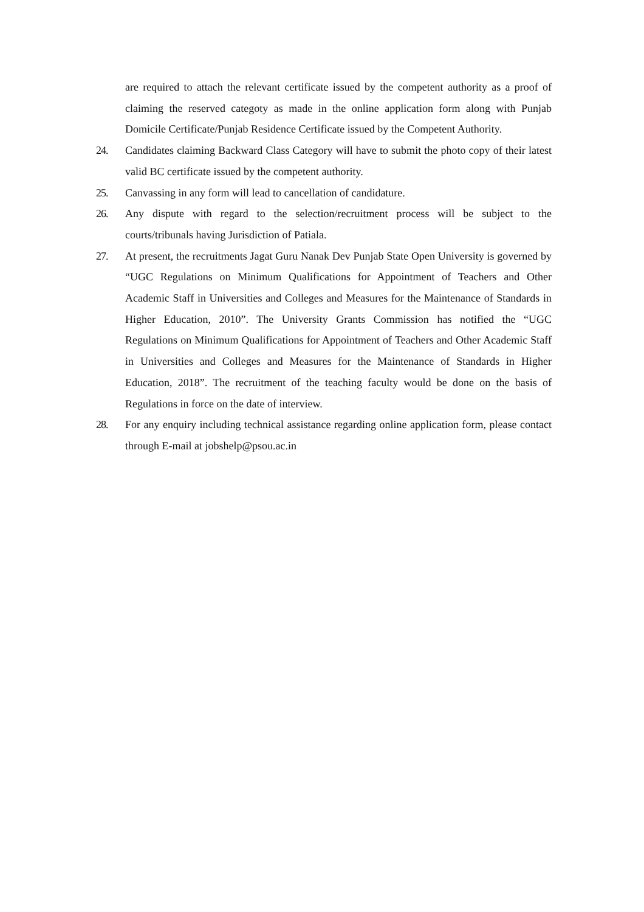are required to attach the relevant certificate issued by the competent authority as a proof of claiming the reserved categoty as made in the online application form along with Punjab Domicile Certificate/Punjab Residence Certificate issued by the Competent Authority.
24. Candidates claiming Backward Class Category will have to submit the photo copy of their latest valid BC certificate issued by the competent authority.
25. Canvassing in any form will lead to cancellation of candidature.
26. Any dispute with regard to the selection/recruitment process will be subject to the courts/tribunals having Jurisdiction of Patiala.
27. At present, the recruitments Jagat Guru Nanak Dev Punjab State Open University is governed by “UGC Regulations on Minimum Qualifications for Appointment of Teachers and Other Academic Staff in Universities and Colleges and Measures for the Maintenance of Standards in Higher Education, 2010”. The University Grants Commission has notified the “UGC Regulations on Minimum Qualifications for Appointment of Teachers and Other Academic Staff in Universities and Colleges and Measures for the Maintenance of Standards in Higher Education, 2018”. The recruitment of the teaching faculty would be done on the basis of Regulations in force on the date of interview.
28. For any enquiry including technical assistance regarding online application form, please contact through E-mail at jobshelp@psou.ac.in